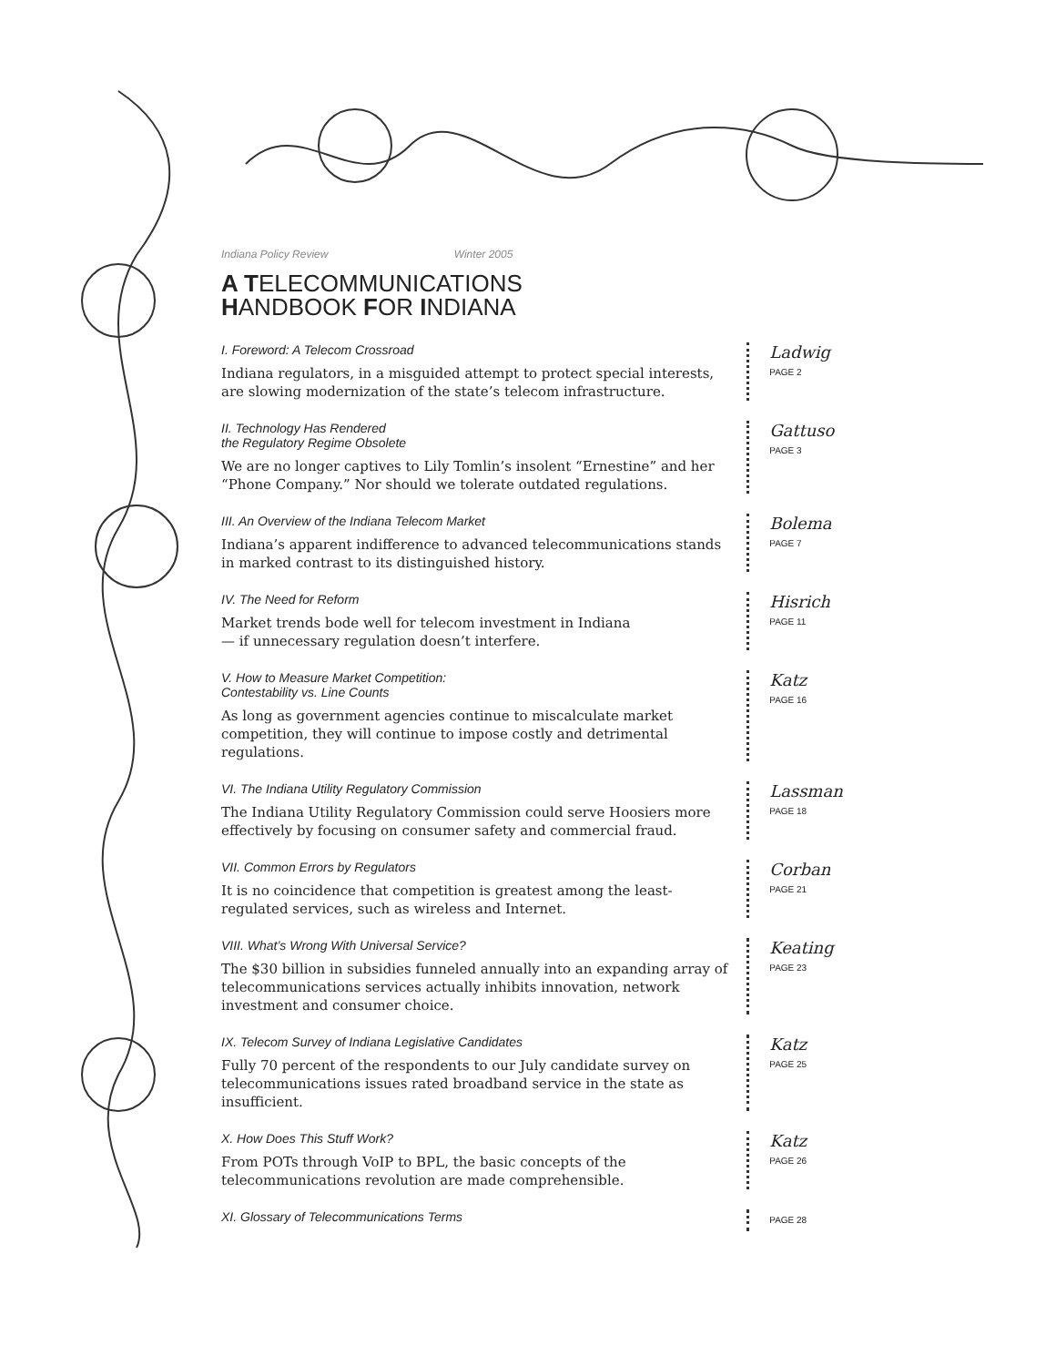Indiana Policy Review Winter 2005
A TELECOMMUNICATIONS
HANDBOOK FOR INDIANA
I. Foreword: A Telecom Crossroad
Indiana regulators, in a misguided attempt to protect special interests, are slowing modernization of the state’s telecom infrastructure.
Ladwig
PAGE 2
II. Technology Has Rendered
the Regulatory Regime Obsolete
We are no longer captives to Lily Tomlin’s insolent “Ernestine” and her “Phone Company.” Nor should we tolerate outdated regulations.
Gattuso
PAGE 3
III. An Overview of the Indiana Telecom Market
Indiana’s apparent indifference to advanced telecommunications stands in marked contrast to its distinguished history.
Bolema
PAGE 7
IV. The Need for Reform
Market trends bode well for telecom investment in Indiana
— if unnecessary regulation doesn’t interfere.
Hisrich
PAGE 11
V. How to Measure Market Competition:
Contestability vs. Line Counts
As long as government agencies continue to miscalculate market competition, they will continue to impose costly and detrimental regulations.
Katz
PAGE 16
VI. The Indiana Utility Regulatory Commission
The Indiana Utility Regulatory Commission could serve Hoosiers more effectively by focusing on consumer safety and commercial fraud.
Lassman
PAGE 18
VII. Common Errors by Regulators
It is no coincidence that competition is greatest among the least-regulated services, such as wireless and Internet.
Corban
PAGE 21
VIII. What’s Wrong With Universal Service?
The $30 billion in subsidies funneled annually into an expanding array of telecommunications services actually inhibits innovation, network investment and consumer choice.
Keating
PAGE 23
IX. Telecom Survey of Indiana Legislative Candidates
Fully 70 percent of the respondents to our July candidate survey on telecommunications issues rated broadband service in the state as insufficient.
Katz
PAGE 25
X. How Does This Stuff Work?
From POTs through VoIP to BPL, the basic concepts of the telecommunications revolution are made comprehensible.
Katz
PAGE 26
XI. Glossary of Telecommunications Terms
PAGE 28